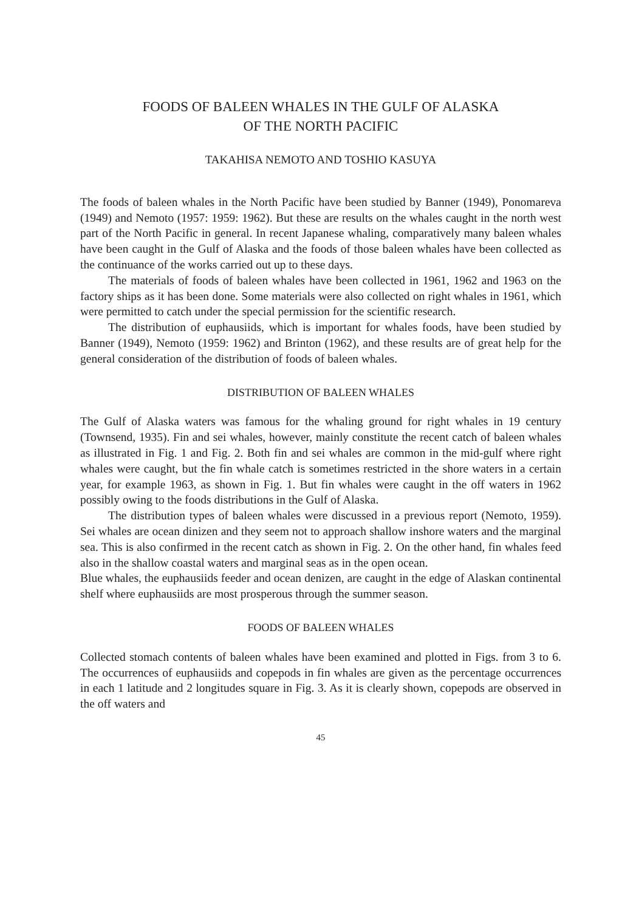FOODS OF BALEEN WHALES IN THE GULF OF ALASKA
OF THE NORTH PACIFIC
TAKAHISA NEMOTO AND TOSHIO KASUYA
The foods of baleen whales in the North Pacific have been studied by Banner (1949), Ponomareva (1949) and Nemoto (1957: 1959: 1962). But these are results on the whales caught in the north west part of the North Pacific in general. In recent Japanese whaling, comparatively many baleen whales have been caught in the Gulf of Alaska and the foods of those baleen whales have been collected as the continuance of the works carried out up to these days.
The materials of foods of baleen whales have been collected in 1961, 1962 and 1963 on the factory ships as it has been done. Some materials were also collected on right whales in 1961, which were permitted to catch under the special permission for the scientific research.
The distribution of euphausiids, which is important for whales foods, have been studied by Banner (1949), Nemoto (1959: 1962) and Brinton (1962), and these results are of great help for the general consideration of the distribution of foods of baleen whales.
DISTRIBUTION OF BALEEN WHALES
The Gulf of Alaska waters was famous for the whaling ground for right whales in 19 century (Townsend, 1935). Fin and sei whales, however, mainly constitute the recent catch of baleen whales as illustrated in Fig. 1 and Fig. 2. Both fin and sei whales are common in the mid-gulf where right whales were caught, but the fin whale catch is sometimes restricted in the shore waters in a certain year, for example 1963, as shown in Fig. 1. But fin whales were caught in the off waters in 1962 possibly owing to the foods distributions in the Gulf of Alaska.
The distribution types of baleen whales were discussed in a previous report (Nemoto, 1959). Sei whales are ocean dinizen and they seem not to approach shallow inshore waters and the marginal sea. This is also confirmed in the recent catch as shown in Fig. 2. On the other hand, fin whales feed also in the shallow coastal waters and marginal seas as in the open ocean.
Blue whales, the euphausiids feeder and ocean denizen, are caught in the edge of Alaskan continental shelf where euphausiids are most prosperous through the summer season.
FOODS OF BALEEN WHALES
Collected stomach contents of baleen whales have been examined and plotted in Figs. from 3 to 6. The occurrences of euphausiids and copepods in fin whales are given as the percentage occurrences in each 1 latitude and 2 longitudes square in Fig. 3. As it is clearly shown, copepods are observed in the off waters and
45